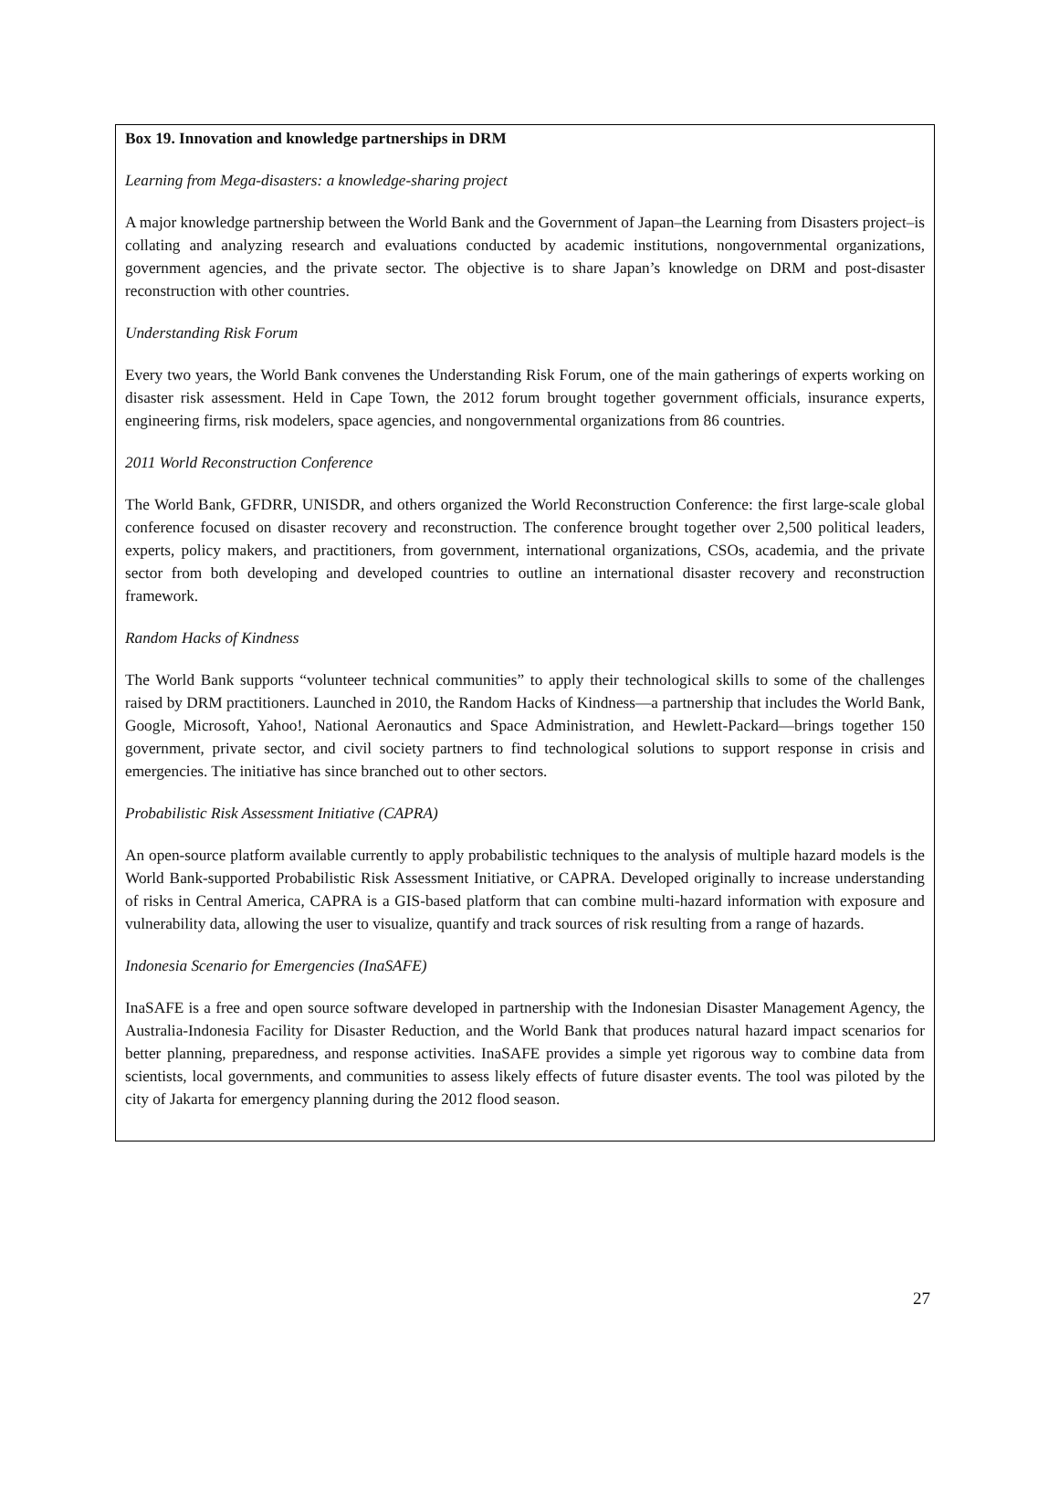Box 19. Innovation and knowledge partnerships in DRM
Learning from Mega-disasters: a knowledge-sharing project
A major knowledge partnership between the World Bank and the Government of Japan–the Learning from Disasters project–is collating and analyzing research and evaluations conducted by academic institutions, nongovernmental organizations, government agencies, and the private sector. The objective is to share Japan’s knowledge on DRM and post-disaster reconstruction with other countries.
Understanding Risk Forum
Every two years, the World Bank convenes the Understanding Risk Forum, one of the main gatherings of experts working on disaster risk assessment. Held in Cape Town, the 2012 forum brought together government officials, insurance experts, engineering firms, risk modelers, space agencies, and nongovernmental organizations from 86 countries.
2011 World Reconstruction Conference
The World Bank, GFDRR, UNISDR, and others organized the World Reconstruction Conference: the first large-scale global conference focused on disaster recovery and reconstruction. The conference brought together over 2,500 political leaders, experts, policy makers, and practitioners, from government, international organizations, CSOs, academia, and the private sector from both developing and developed countries to outline an international disaster recovery and reconstruction framework.
Random Hacks of Kindness
The World Bank supports “volunteer technical communities” to apply their technological skills to some of the challenges raised by DRM practitioners. Launched in 2010, the Random Hacks of Kindness—a partnership that includes the World Bank, Google, Microsoft, Yahoo!, National Aeronautics and Space Administration, and Hewlett-Packard—brings together 150 government, private sector, and civil society partners to find technological solutions to support response in crisis and emergencies. The initiative has since branched out to other sectors.
Probabilistic Risk Assessment Initiative (CAPRA)
An open-source platform available currently to apply probabilistic techniques to the analysis of multiple hazard models is the World Bank-supported Probabilistic Risk Assessment Initiative, or CAPRA. Developed originally to increase understanding of risks in Central America, CAPRA is a GIS-based platform that can combine multi-hazard information with exposure and vulnerability data, allowing the user to visualize, quantify and track sources of risk resulting from a range of hazards.
Indonesia Scenario for Emergencies (InaSAFE)
InaSAFE is a free and open source software developed in partnership with the Indonesian Disaster Management Agency, the Australia-Indonesia Facility for Disaster Reduction, and the World Bank that produces natural hazard impact scenarios for better planning, preparedness, and response activities. InaSAFE provides a simple yet rigorous way to combine data from scientists, local governments, and communities to assess likely effects of future disaster events. The tool was piloted by the city of Jakarta for emergency planning during the 2012 flood season.
27